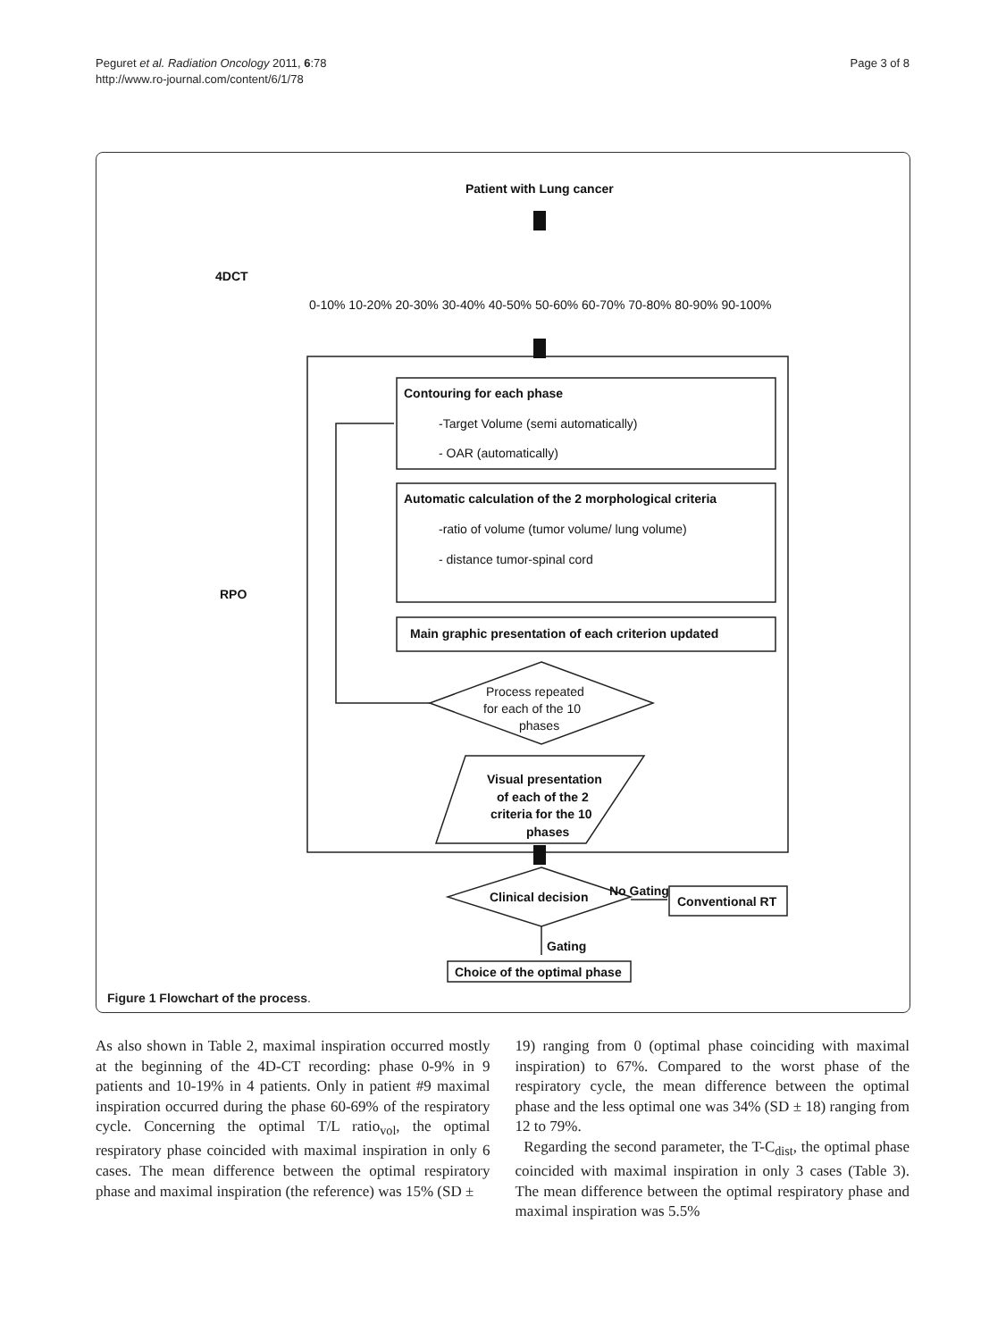Peguret et al. Radiation Oncology 2011, 6:78
http://www.ro-journal.com/content/6/1/78
Page 3 of 8
Patient with Lung cancer
4DCT
0-10% 10-20% 20-30% 30-40% 40-50% 50-60% 60-70% 70-80% 80-90% 90-100%
RPO
Contouring for each phase
-Target Volume (semi automatically)
- OAR (automatically)
Automatic calculation of the 2 morphological criteria
-ratio of volume (tumor volume/ lung volume)
- distance tumor-spinal cord
Main graphic presentation of each criterion updated
Process repeated
for each of the 10
phases
Visual presentation
of each of the 2
criteria for the 10
phases
Clinical decision
No Gating
Conventional RT
Gating
Choice of the optimal phase
Figure 1 Flowchart of the process.
As also shown in Table 2, maximal inspiration occurred mostly at the beginning of the 4D-CT recording: phase 0-9% in 9 patients and 10-19% in 4 patients. Only in patient #9 maximal inspiration occurred during the phase 60-69% of the respiratory cycle. Concerning the optimal T/L ratio<sub>vol</sub>, the optimal respiratory phase coincided with maximal inspiration in only 6 cases. The mean difference between the optimal respiratory phase and maximal inspiration (the reference) was 15% (SD ±
19) ranging from 0 (optimal phase coinciding with maximal inspiration) to 67%. Compared to the worst phase of the respiratory cycle, the mean difference between the optimal phase and the less optimal one was 34% (SD ± 18) ranging from 12 to 79%.
Regarding the second parameter, the T-C<sub>dist</sub>, the optimal phase coincided with maximal inspiration in only 3 cases (Table 3). The mean difference between the optimal respiratory phase and maximal inspiration was 5.5%